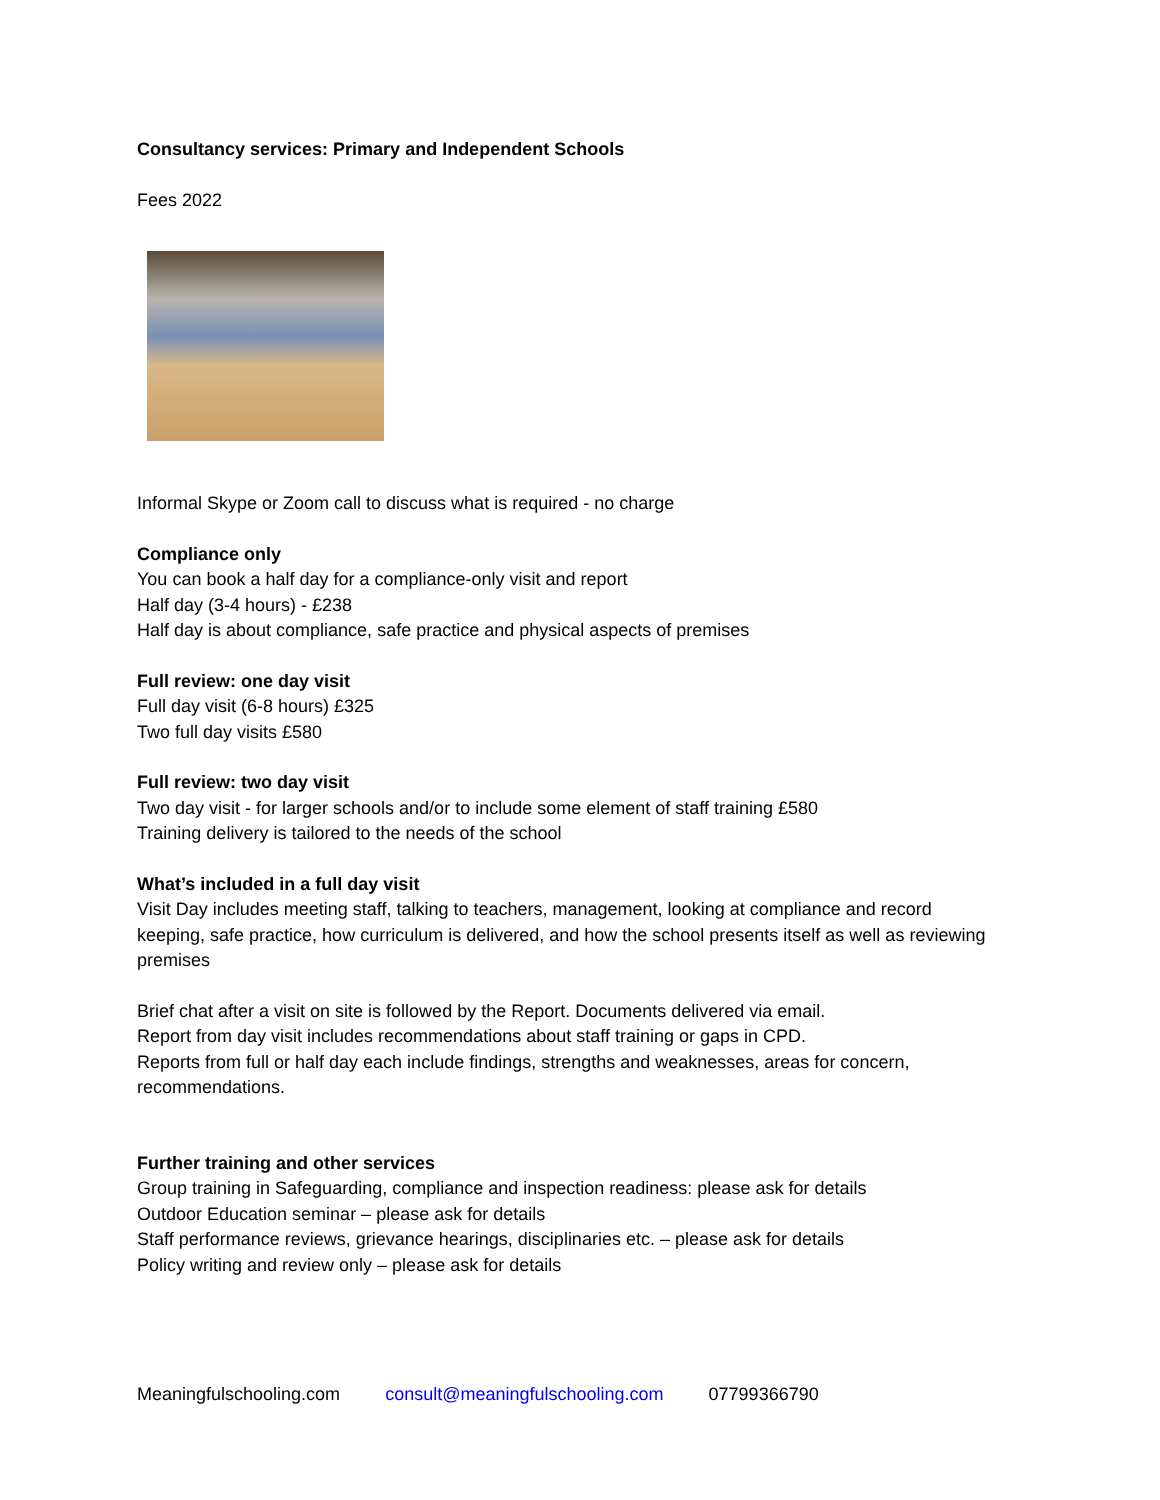Consultancy services: Primary and Independent Schools
Fees 2022
Informal Skype or Zoom call to discuss what is required - no charge
Compliance only
You can book a half day for a compliance-only visit and report
Half day (3-4 hours) - £238
Half day is about compliance, safe practice and physical aspects of premises
Full review: one day visit
Full day visit (6-8 hours) £325
Two full day visits £580
Full review: two day visit
Two day visit - for larger schools and/or to include some element of staff training £580
Training delivery is tailored to the needs of the school
What’s included in a full day visit
Visit Day includes meeting staff, talking to teachers, management, looking at compliance and record keeping, safe practice, how curriculum is delivered, and how the school presents itself as well as reviewing premises
Brief chat after a visit on site is followed by the Report. Documents delivered via email.
Report from day visit includes recommendations about staff training or gaps in CPD.
Reports from full or half day each include findings, strengths and weaknesses, areas for concern, recommendations.
Further training and other services
Group training in Safeguarding, compliance and inspection readiness: please ask for details
Outdoor Education seminar – please ask for details
Staff performance reviews, grievance hearings, disciplinaries etc. – please ask for details
Policy writing and review only – please ask for details
Meaningfulschooling.com consult@meaningfulschooling.com 07799366790